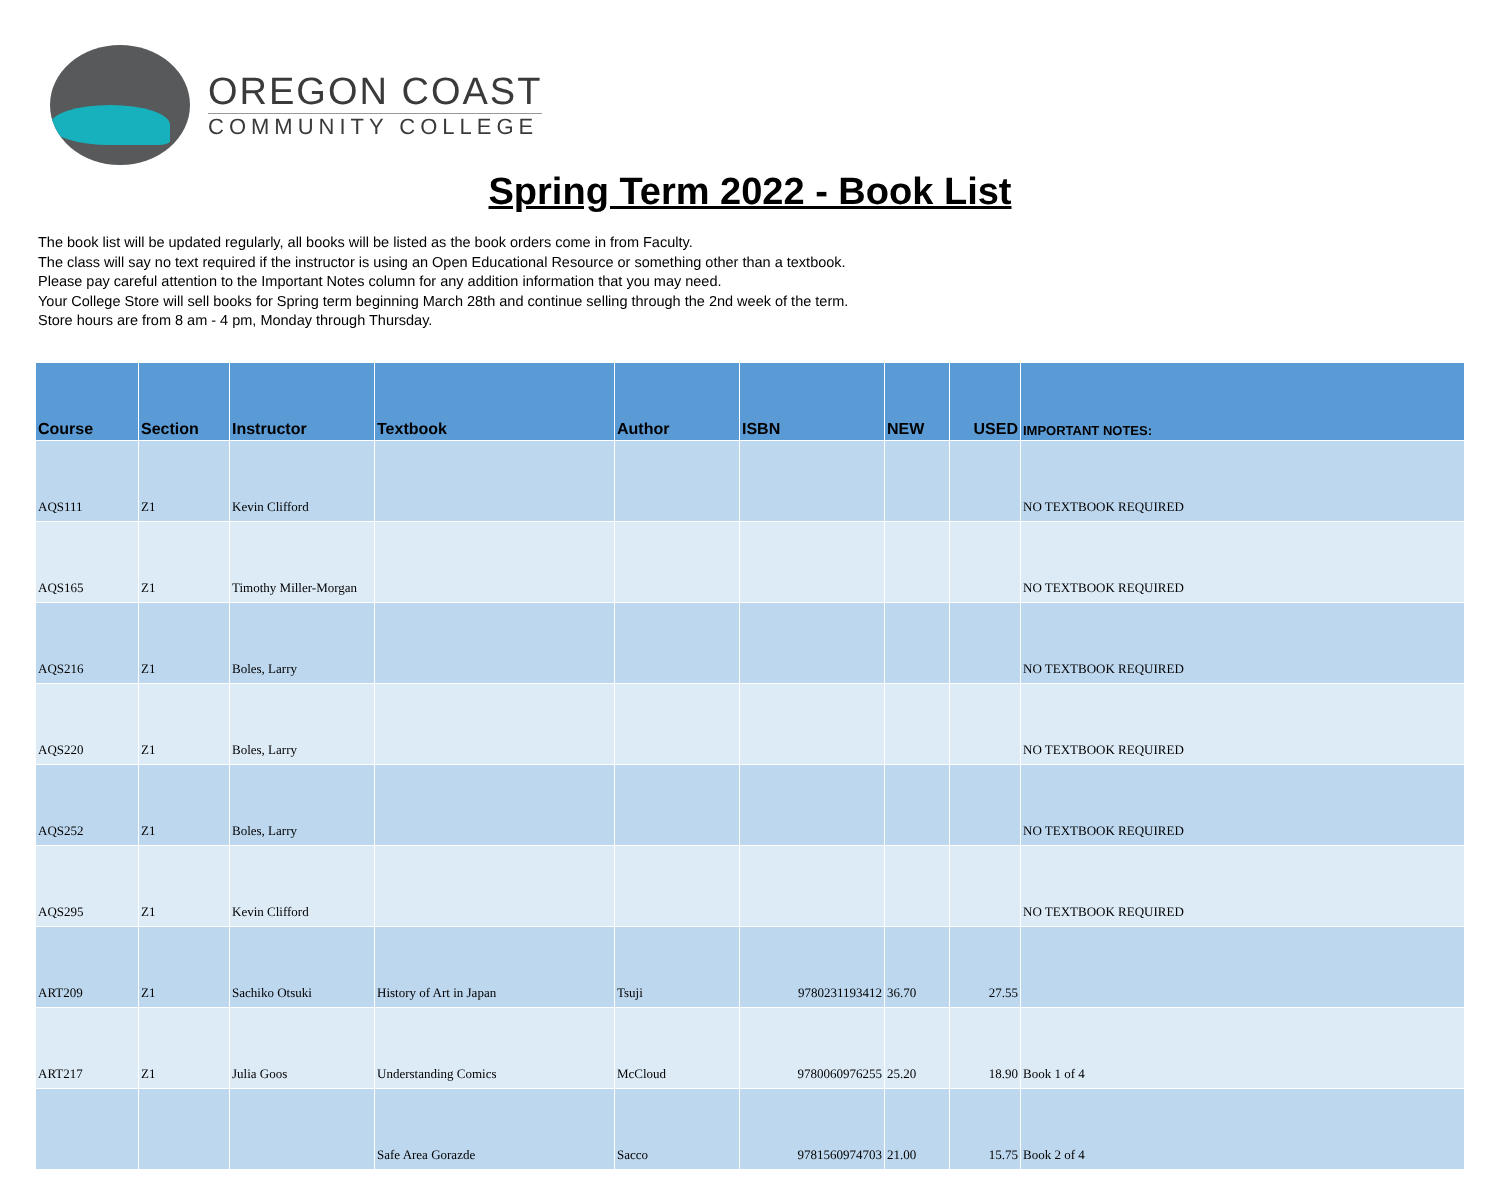OREGON COAST
COMMUNITY COLLEGE
Spring Term 2022 - Book List
The book list will be updated regularly, all books will be listed as the book orders come in from Faculty.
The class will say no text required if the instructor is using an Open Educational Resource or something other than a textbook.
Please pay careful attention to the Important Notes column for any addition information that you may need.
Your College Store will sell books for Spring term beginning March 28th and continue selling through the 2nd week of the term.
Store hours are from 8 am - 4 pm, Monday through Thursday.
| Course | Section | Instructor | Textbook | Author | ISBN | NEW | USED | IMPORTANT NOTES: |
| --- | --- | --- | --- | --- | --- | --- | --- | --- |
| AQS111 | Z1 | Kevin Clifford | | | | | | NO TEXTBOOK REQUIRED |
| AQS165 | Z1 | Timothy Miller-Morgan | | | | | | NO TEXTBOOK REQUIRED |
| AQS216 | Z1 | Boles, Larry | | | | | | NO TEXTBOOK REQUIRED |
| AQS220 | Z1 | Boles, Larry | | | | | | NO TEXTBOOK REQUIRED |
| AQS252 | Z1 | Boles, Larry | | | | | | NO TEXTBOOK REQUIRED |
| AQS295 | Z1 | Kevin Clifford | | | | | | NO TEXTBOOK REQUIRED |
| ART209 | Z1 | Sachiko Otsuki | History of Art in Japan | Tsuji | 9780231193412 | 36.70 | 27.55 | |
| ART217 | Z1 | Julia Goos | Understanding Comics | McCloud | 9780060976255 | 25.20 | 18.90 | Book 1 of 4 |
| | | | Safe Area Gorazde | Sacco | 9781560974703 | 21.00 | 15.75 | Book 2 of 4 |